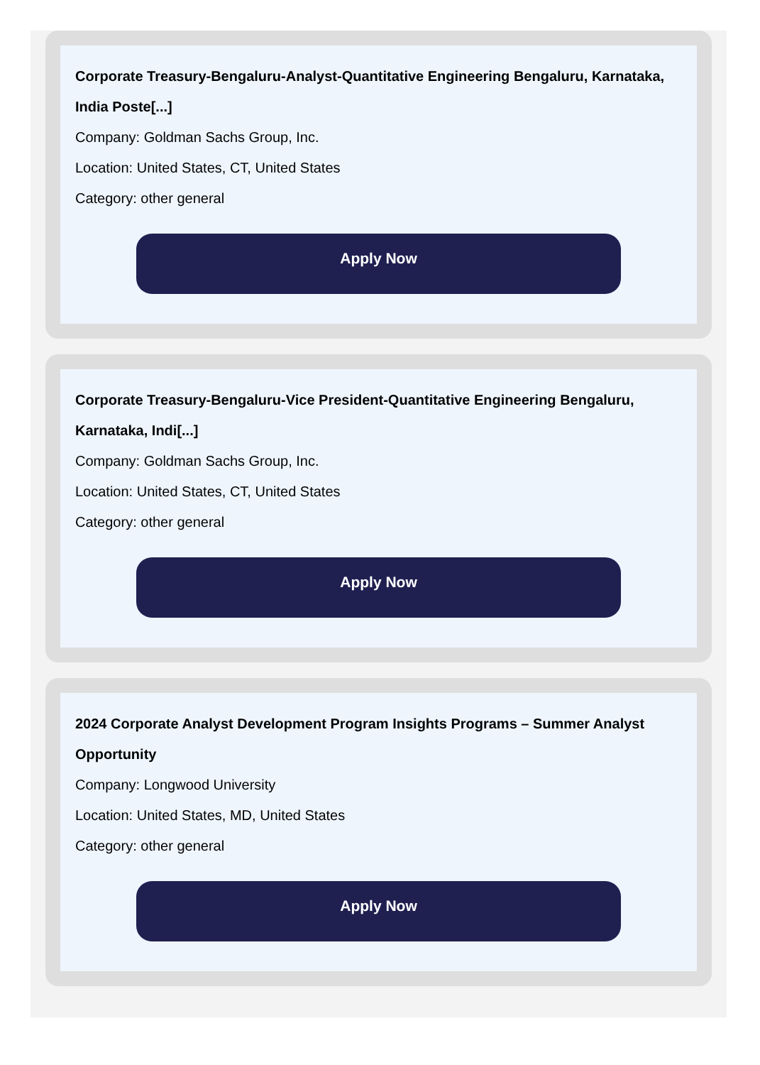Corporate Treasury-Bengaluru-Analyst-Quantitative Engineering Bengaluru, Karnataka, India Poste[...]
Company: Goldman Sachs Group, Inc.
Location: United States, CT, United States
Category: other general
Apply Now
Corporate Treasury-Bengaluru-Vice President-Quantitative Engineering Bengaluru, Karnataka, Indi[...]
Company: Goldman Sachs Group, Inc.
Location: United States, CT, United States
Category: other general
Apply Now
2024 Corporate Analyst Development Program Insights Programs – Summer Analyst Opportunity
Company: Longwood University
Location: United States, MD, United States
Category: other general
Apply Now